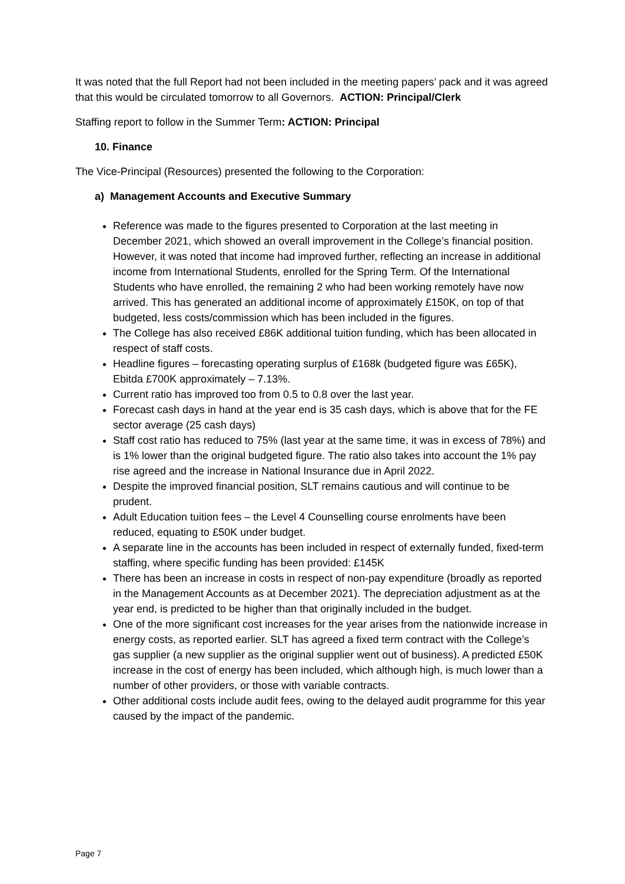It was noted that the full Report had not been included in the meeting papers’ pack and it was agreed that this would be circulated tomorrow to all Governors. ACTION: Principal/Clerk
Staffing report to follow in the Summer Term: ACTION: Principal
10. Finance
The Vice-Principal (Resources) presented the following to the Corporation:
a) Management Accounts and Executive Summary
Reference was made to the figures presented to Corporation at the last meeting in December 2021, which showed an overall improvement in the College’s financial position. However, it was noted that income had improved further, reflecting an increase in additional income from International Students, enrolled for the Spring Term. Of the International Students who have enrolled, the remaining 2 who had been working remotely have now arrived. This has generated an additional income of approximately £150K, on top of that budgeted, less costs/commission which has been included in the figures.
The College has also received £86K additional tuition funding, which has been allocated in respect of staff costs.
Headline figures – forecasting operating surplus of £168k (budgeted figure was £65K), Ebitda £700K approximately – 7.13%.
Current ratio has improved too from 0.5 to 0.8 over the last year.
Forecast cash days in hand at the year end is 35 cash days, which is above that for the FE sector average (25 cash days)
Staff cost ratio has reduced to 75% (last year at the same time, it was in excess of 78%) and is 1% lower than the original budgeted figure. The ratio also takes into account the 1% pay rise agreed and the increase in National Insurance due in April 2022.
Despite the improved financial position, SLT remains cautious and will continue to be prudent.
Adult Education tuition fees – the Level 4 Counselling course enrolments have been reduced, equating to £50K under budget.
A separate line in the accounts has been included in respect of externally funded, fixed-term staffing, where specific funding has been provided: £145K
There has been an increase in costs in respect of non-pay expenditure (broadly as reported in the Management Accounts as at December 2021). The depreciation adjustment as at the year end, is predicted to be higher than that originally included in the budget.
One of the more significant cost increases for the year arises from the nationwide increase in energy costs, as reported earlier. SLT has agreed a fixed term contract with the College’s gas supplier (a new supplier as the original supplier went out of business). A predicted £50K increase in the cost of energy has been included, which although high, is much lower than a number of other providers, or those with variable contracts.
Other additional costs include audit fees, owing to the delayed audit programme for this year caused by the impact of the pandemic.
Page 7